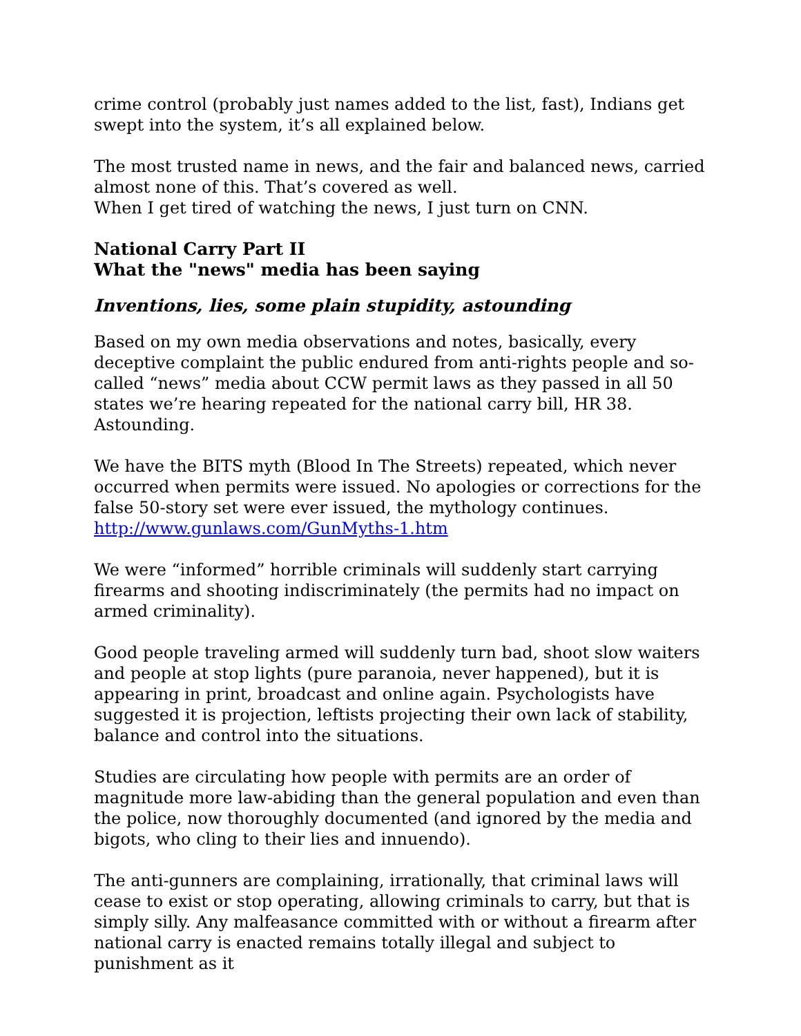crime control (probably just names added to the list, fast), Indians get swept into the system, it’s all explained below.
The most trusted name in news, and the fair and balanced news, carried almost none of this. That’s covered as well.
When I get tired of watching the news, I just turn on CNN.
National Carry Part II
What the "news" media has been saying
Inventions, lies, some plain stupidity, astounding
Based on my own media observations and notes, basically, every deceptive complaint the public endured from anti-rights people and so-called “news” media about CCW permit laws as they passed in all 50 states we’re hearing repeated for the national carry bill, HR 38. Astounding.
We have the BITS myth (Blood In The Streets) repeated, which never occurred when permits were issued. No apologies or corrections for the false 50-story set were ever issued, the mythology continues. http://www.gunlaws.com/GunMyths-1.htm
We were “informed” horrible criminals will suddenly start carrying firearms and shooting indiscriminately (the permits had no impact on armed criminality).
Good people traveling armed will suddenly turn bad, shoot slow waiters and people at stop lights (pure paranoia, never happened), but it is appearing in print, broadcast and online again. Psychologists have suggested it is projection, leftists projecting their own lack of stability, balance and control into the situations.
Studies are circulating how people with permits are an order of magnitude more law-abiding than the general population and even than the police, now thoroughly documented (and ignored by the media and bigots, who cling to their lies and innuendo).
The anti-gunners are complaining, irrationally, that criminal laws will cease to exist or stop operating, allowing criminals to carry, but that is simply silly. Any malfeasance committed with or without a firearm after national carry is enacted remains totally illegal and subject to punishment as it